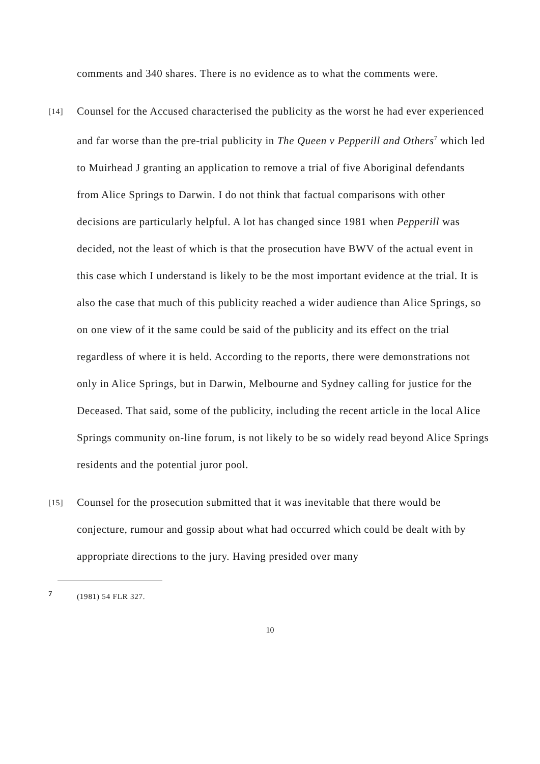comments and 340 shares. There is no evidence as to what the comments were.
[14] Counsel for the Accused characterised the publicity as the worst he had ever experienced and far worse than the pre-trial publicity in The Queen v Pepperill and Others<sup>7</sup> which led to Muirhead J granting an application to remove a trial of five Aboriginal defendants from Alice Springs to Darwin. I do not think that factual comparisons with other decisions are particularly helpful. A lot has changed since 1981 when Pepperill was decided, not the least of which is that the prosecution have BWV of the actual event in this case which I understand is likely to be the most important evidence at the trial. It is also the case that much of this publicity reached a wider audience than Alice Springs, so on one view of it the same could be said of the publicity and its effect on the trial regardless of where it is held. According to the reports, there were demonstrations not only in Alice Springs, but in Darwin, Melbourne and Sydney calling for justice for the Deceased. That said, some of the publicity, including the recent article in the local Alice Springs community on-line forum, is not likely to be so widely read beyond Alice Springs residents and the potential juror pool.
[15] Counsel for the prosecution submitted that it was inevitable that there would be conjecture, rumour and gossip about what had occurred which could be dealt with by appropriate directions to the jury. Having presided over many
7 (1981) 54 FLR 327.
10